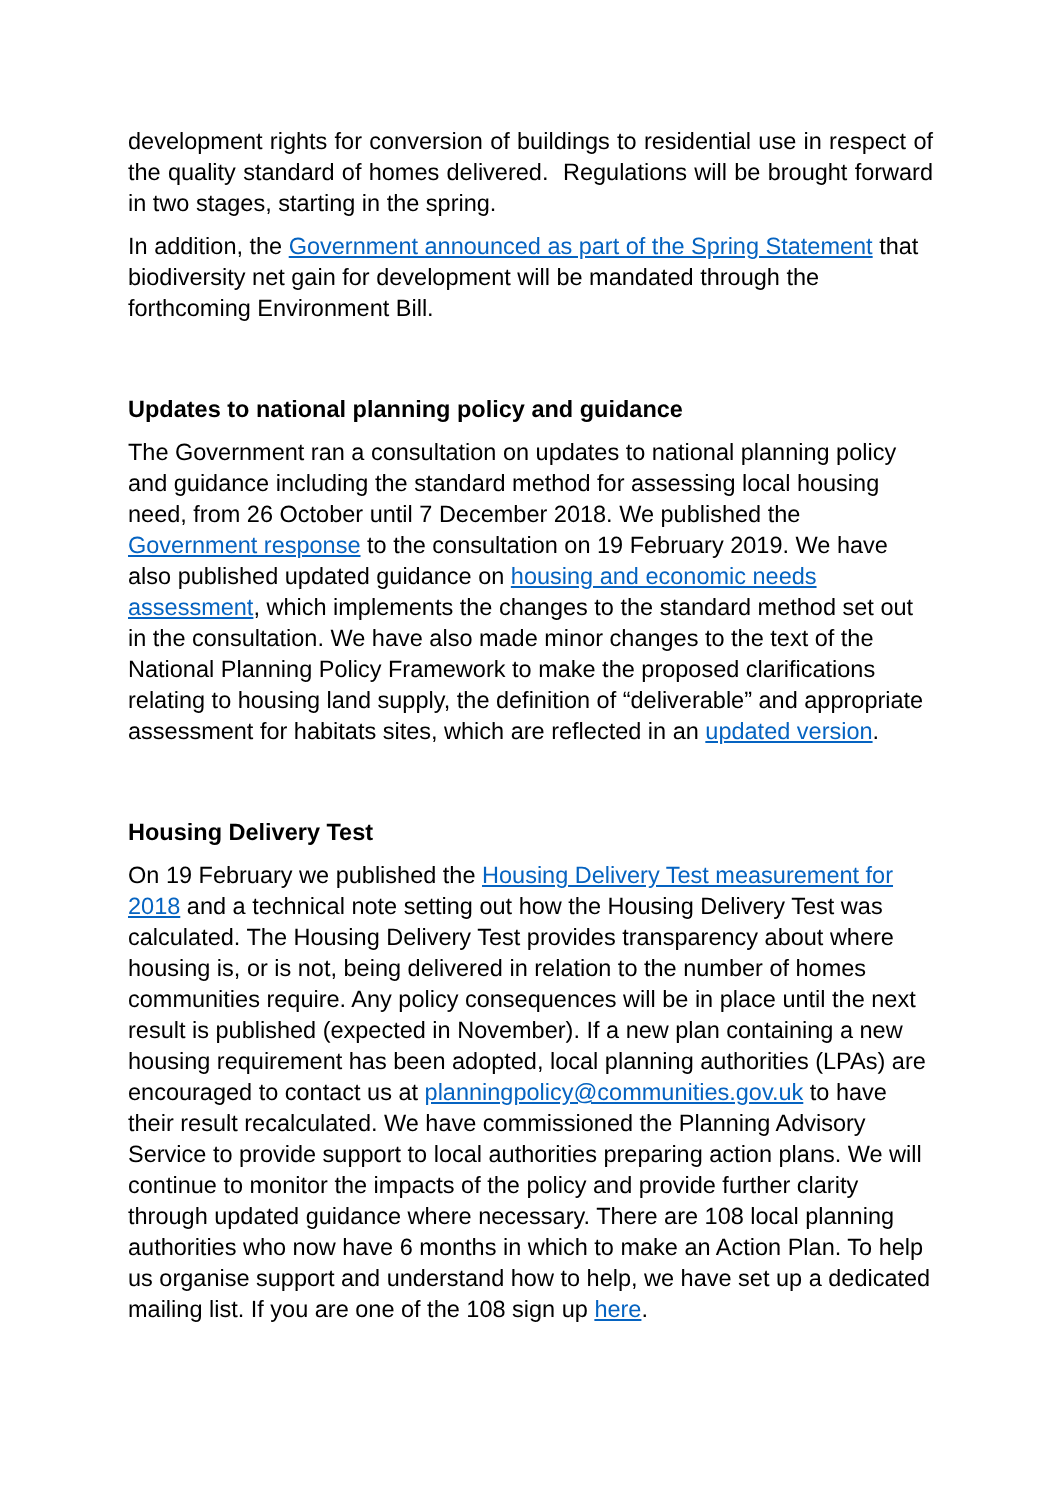development rights for conversion of buildings to residential use in respect of the quality standard of homes delivered. Regulations will be brought forward in two stages, starting in the spring.
In addition, the Government announced as part of the Spring Statement that biodiversity net gain for development will be mandated through the forthcoming Environment Bill.
Updates to national planning policy and guidance
The Government ran a consultation on updates to national planning policy and guidance including the standard method for assessing local housing need, from 26 October until 7 December 2018. We published the Government response to the consultation on 19 February 2019. We have also published updated guidance on housing and economic needs assessment, which implements the changes to the standard method set out in the consultation. We have also made minor changes to the text of the National Planning Policy Framework to make the proposed clarifications relating to housing land supply, the definition of “deliverable” and appropriate assessment for habitats sites, which are reflected in an updated version.
Housing Delivery Test
On 19 February we published the Housing Delivery Test measurement for 2018 and a technical note setting out how the Housing Delivery Test was calculated. The Housing Delivery Test provides transparency about where housing is, or is not, being delivered in relation to the number of homes communities require. Any policy consequences will be in place until the next result is published (expected in November). If a new plan containing a new housing requirement has been adopted, local planning authorities (LPAs) are encouraged to contact us at planningpolicy@communities.gov.uk to have their result recalculated. We have commissioned the Planning Advisory Service to provide support to local authorities preparing action plans. We will continue to monitor the impacts of the policy and provide further clarity through updated guidance where necessary. There are 108 local planning authorities who now have 6 months in which to make an Action Plan. To help us organise support and understand how to help, we have set up a dedicated mailing list. If you are one of the 108 sign up here.